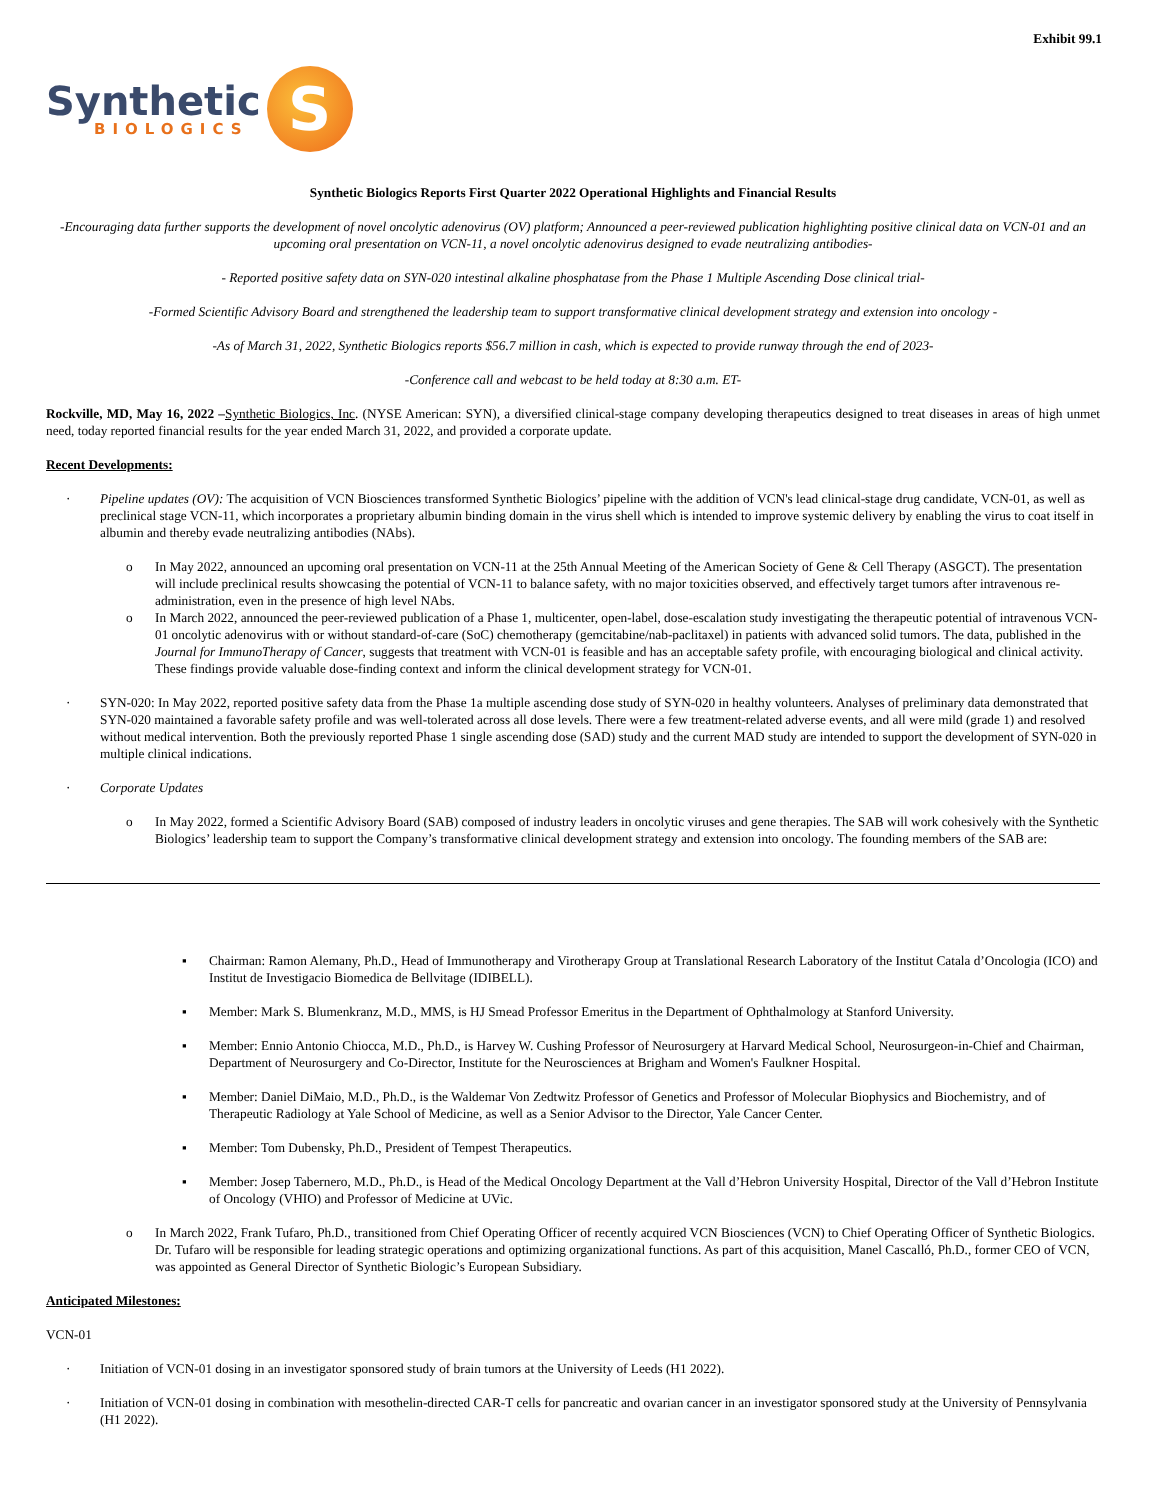Exhibit 99.1
Synthetic
BIOLOGICS
S
Synthetic Biologics Reports First Quarter 2022 Operational Highlights and Financial Results
-Encouraging data further supports the development of novel oncolytic adenovirus (OV) platform; Announced a peer-reviewed publication highlighting positive clinical data on VCN-01 and an upcoming oral presentation on VCN-11, a novel oncolytic adenovirus designed to evade neutralizing antibodies-
- Reported positive safety data on SYN-020 intestinal alkaline phosphatase from the Phase 1 Multiple Ascending Dose clinical trial-
-Formed Scientific Advisory Board and strengthened the leadership team to support transformative clinical development strategy and extension into oncology -
-As of March 31, 2022, Synthetic Biologics reports $56.7 million in cash, which is expected to provide runway through the end of 2023-
-Conference call and webcast to be held today at 8:30 a.m. ET-
Rockville, MD, May 16, 2022 –Synthetic Biologics, Inc. (NYSE American: SYN), a diversified clinical-stage company developing therapeutics designed to treat diseases in areas of high unmet need, today reported financial results for the year ended March 31, 2022, and provided a corporate update.
Recent Developments:
· Pipeline updates (OV): The acquisition of VCN Biosciences transformed Synthetic Biologics’ pipeline with the addition of VCN's lead clinical-stage drug candidate, VCN-01, as well as preclinical stage VCN-11, which incorporates a proprietary albumin binding domain in the virus shell which is intended to improve systemic delivery by enabling the virus to coat itself in albumin and thereby evade neutralizing antibodies (NAbs).
o In May 2022, announced an upcoming oral presentation on VCN-11 at the 25th Annual Meeting of the American Society of Gene & Cell Therapy (ASGCT). The presentation will include preclinical results showcasing the potential of VCN-11 to balance safety, with no major toxicities observed, and effectively target tumors after intravenous re-administration, even in the presence of high level NAbs.
o In March 2022, announced the peer-reviewed publication of a Phase 1, multicenter, open-label, dose-escalation study investigating the therapeutic potential of intravenous VCN-01 oncolytic adenovirus with or without standard-of-care (SoC) chemotherapy (gemcitabine/nab-paclitaxel) in patients with advanced solid tumors. The data, published in the Journal for ImmunoTherapy of Cancer, suggests that treatment with VCN-01 is feasible and has an acceptable safety profile, with encouraging biological and clinical activity. These findings provide valuable dose-finding context and inform the clinical development strategy for VCN-01.
· SYN-020: In May 2022, reported positive safety data from the Phase 1a multiple ascending dose study of SYN-020 in healthy volunteers. Analyses of preliminary data demonstrated that SYN-020 maintained a favorable safety profile and was well-tolerated across all dose levels. There were a few treatment-related adverse events, and all were mild (grade 1) and resolved without medical intervention. Both the previously reported Phase 1 single ascending dose (SAD) study and the current MAD study are intended to support the development of SYN-020 in multiple clinical indications.
· Corporate Updates
o In May 2022, formed a Scientific Advisory Board (SAB) composed of industry leaders in oncolytic viruses and gene therapies. The SAB will work cohesively with the Synthetic Biologics’ leadership team to support the Company’s transformative clinical development strategy and extension into oncology. The founding members of the SAB are:
▪ Chairman: Ramon Alemany, Ph.D., Head of Immunotherapy and Virotherapy Group at Translational Research Laboratory of the Institut Catala d’Oncologia (ICO) and Institut de Investigacio Biomedica de Bellvitage (IDIBELL).
▪ Member: Mark S. Blumenkranz, M.D., MMS, is HJ Smead Professor Emeritus in the Department of Ophthalmology at Stanford University.
▪ Member: Ennio Antonio Chiocca, M.D., Ph.D., is Harvey W. Cushing Professor of Neurosurgery at Harvard Medical School, Neurosurgeon-in-Chief and Chairman, Department of Neurosurgery and Co-Director, Institute for the Neurosciences at Brigham and Women's Faulkner Hospital.
▪ Member: Daniel DiMaio, M.D., Ph.D., is the Waldemar Von Zedtwitz Professor of Genetics and Professor of Molecular Biophysics and Biochemistry, and of Therapeutic Radiology at Yale School of Medicine, as well as a Senior Advisor to the Director, Yale Cancer Center.
▪ Member: Tom Dubensky, Ph.D., President of Tempest Therapeutics.
▪ Member: Josep Tabernero, M.D., Ph.D., is Head of the Medical Oncology Department at the Vall d’Hebron University Hospital, Director of the Vall d’Hebron Institute of Oncology (VHIO) and Professor of Medicine at UVic.
o In March 2022, Frank Tufaro, Ph.D., transitioned from Chief Operating Officer of recently acquired VCN Biosciences (VCN) to Chief Operating Officer of Synthetic Biologics. Dr. Tufaro will be responsible for leading strategic operations and optimizing organizational functions. As part of this acquisition, Manel Cascalló, Ph.D., former CEO of VCN, was appointed as General Director of Synthetic Biologic’s European Subsidiary.
Anticipated Milestones:
VCN-01
· Initiation of VCN-01 dosing in an investigator sponsored study of brain tumors at the University of Leeds (H1 2022).
· Initiation of VCN-01 dosing in combination with mesothelin-directed CAR-T cells for pancreatic and ovarian cancer in an investigator sponsored study at the University of Pennsylvania (H1 2022).